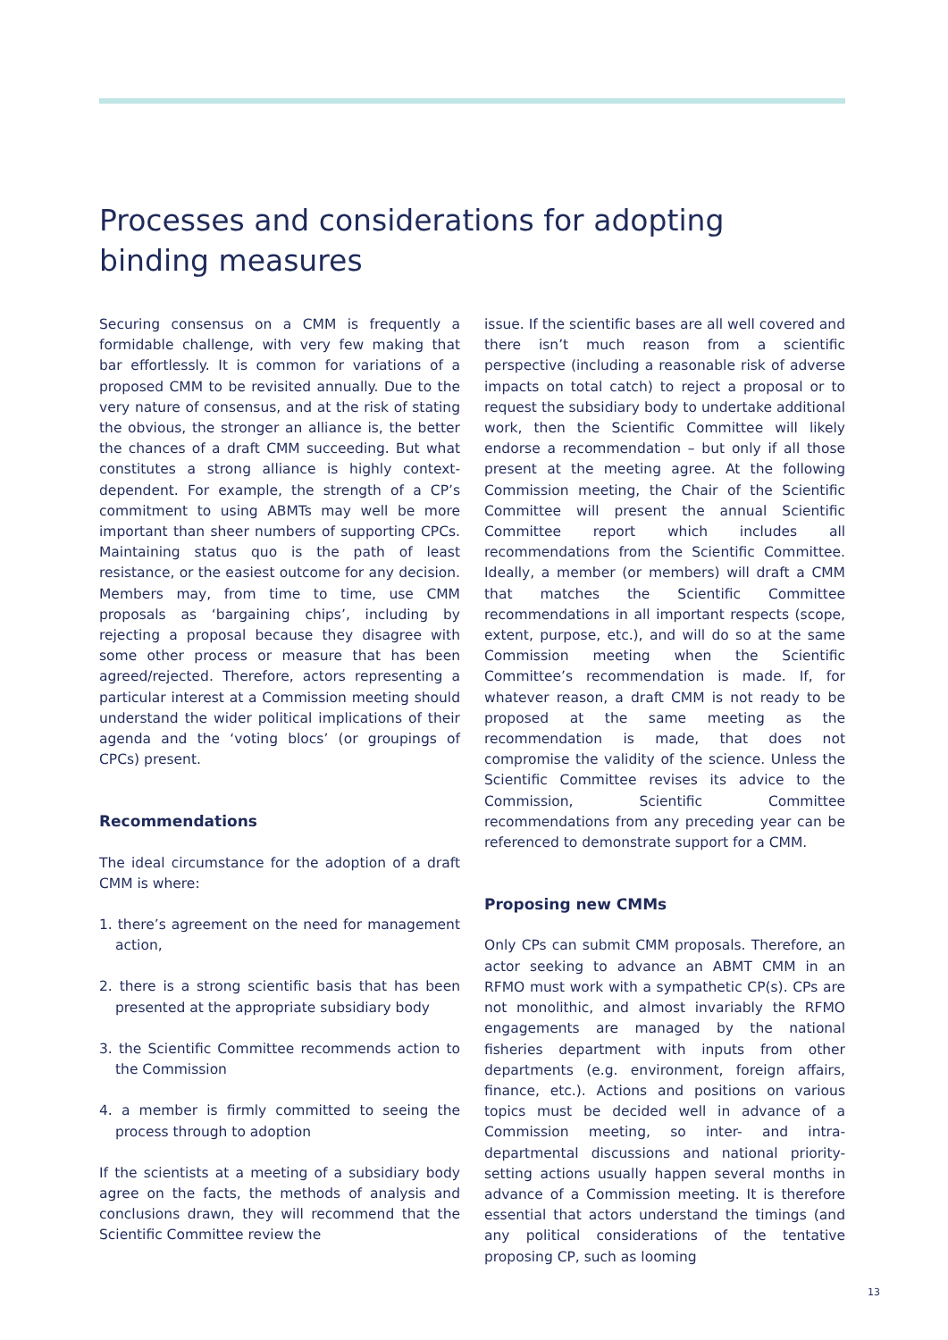Processes and considerations for adopting binding measures
Securing consensus on a CMM is frequently a formidable challenge, with very few making that bar effortlessly. It is common for variations of a proposed CMM to be revisited annually. Due to the very nature of consensus, and at the risk of stating the obvious, the stronger an alliance is, the better the chances of a draft CMM succeeding. But what constitutes a strong alliance is highly context-dependent. For example, the strength of a CP’s commitment to using ABMTs may well be more important than sheer numbers of supporting CPCs. Maintaining status quo is the path of least resistance, or the easiest outcome for any decision. Members may, from time to time, use CMM proposals as ‘bargaining chips’, including by rejecting a proposal because they disagree with some other process or measure that has been agreed/rejected. Therefore, actors representing a particular interest at a Commission meeting should understand the wider political implications of their agenda and the ‘voting blocs’ (or groupings of CPCs) present.
Recommendations
The ideal circumstance for the adoption of a draft CMM is where:
1. there’s agreement on the need for management action,
2. there is a strong scientific basis that has been presented at the appropriate subsidiary body
3. the Scientific Committee recommends action to the Commission
4. a member is firmly committed to seeing the process through to adoption
If the scientists at a meeting of a subsidiary body agree on the facts, the methods of analysis and conclusions drawn, they will recommend that the Scientific Committee review the
issue. If the scientific bases are all well covered and there isn’t much reason from a scientific perspective (including a reasonable risk of adverse impacts on total catch) to reject a proposal or to request the subsidiary body to undertake additional work, then the Scientific Committee will likely endorse a recommendation – but only if all those present at the meeting agree. At the following Commission meeting, the Chair of the Scientific Committee will present the annual Scientific Committee report which includes all recommendations from the Scientific Committee. Ideally, a member (or members) will draft a CMM that matches the Scientific Committee recommendations in all important respects (scope, extent, purpose, etc.), and will do so at the same Commission meeting when the Scientific Committee’s recommendation is made. If, for whatever reason, a draft CMM is not ready to be proposed at the same meeting as the recommendation is made, that does not compromise the validity of the science. Unless the Scientific Committee revises its advice to the Commission, Scientific Committee recommendations from any preceding year can be referenced to demonstrate support for a CMM.
Proposing new CMMs
Only CPs can submit CMM proposals. Therefore, an actor seeking to advance an ABMT CMM in an RFMO must work with a sympathetic CP(s). CPs are not monolithic, and almost invariably the RFMO engagements are managed by the national fisheries department with inputs from other departments (e.g. environment, foreign affairs, finance, etc.). Actions and positions on various topics must be decided well in advance of a Commission meeting, so inter- and intra-departmental discussions and national priority-setting actions usually happen several months in advance of a Commission meeting. It is therefore essential that actors understand the timings (and any political considerations of the tentative proposing CP, such as looming
13